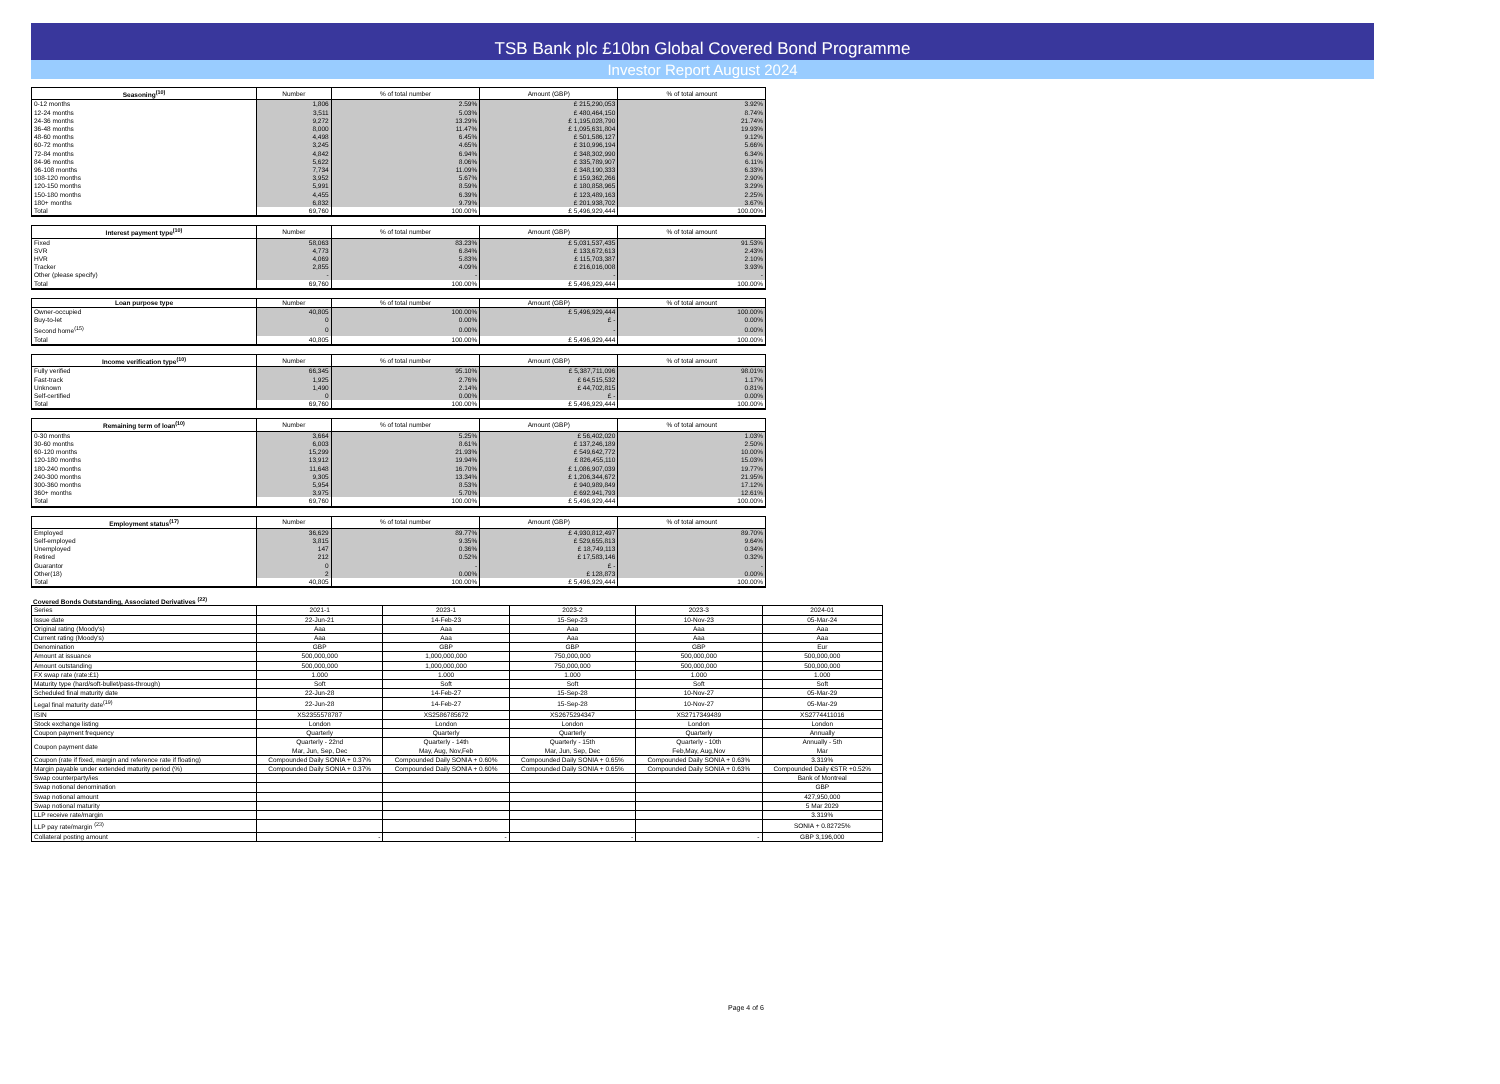TSB Bank plc £10bn Global Covered Bond Programme
Investor Report August 2024
| Seasoning<sup>(10)</sup> | Number | % of total number | Amount (GBP) | % of total amount |
| --- | --- | --- | --- | --- |
| 0-12 months | 1,806 | 2.59% | £ 215,290,053 | 3.92% |
| 12-24 months | 3,511 | 5.03% | £ 480,464,150 | 8.74% |
| 24-36 months | 9,272 | 13.29% | £ 1,195,028,790 | 21.74% |
| 36-48 months | 8,000 | 11.47% | £ 1,095,631,804 | 19.93% |
| 48-60 months | 4,498 | 6.45% | £ 501,586,127 | 9.12% |
| 60-72 months | 3,245 | 4.65% | £ 310,996,194 | 5.66% |
| 72-84 months | 4,842 | 6.94% | £ 348,302,990 | 6.34% |
| 84-96 months | 5,622 | 8.06% | £ 335,789,907 | 6.11% |
| 96-108 months | 7,734 | 11.09% | £ 348,190,333 | 6.33% |
| 108-120 months | 3,952 | 5.67% | £ 159,362,266 | 2.90% |
| 120-150 months | 5,991 | 8.59% | £ 180,858,965 | 3.29% |
| 150-180 months | 4,455 | 6.39% | £ 123,489,163 | 2.25% |
| 180+ months | 6,832 | 9.79% | £ 201,938,702 | 3.67% |
| Total | 69,760 | 100.00% | £ 5,496,929,444 | 100.00% |
| Interest payment type<sup>(10)</sup> | Number | % of total number | Amount (GBP) | % of total amount |
| --- | --- | --- | --- | --- |
| Fixed | 58,063 | 83.23% | £ 5,031,537,435 | 91.53% |
| SVR | 4,773 | 6.84% | £ 133,672,613 | 2.43% |
| HVR | 4,069 | 5.83% | £ 115,703,387 | 2.10% |
| Tracker | 2,855 | 4.09% | £ 216,016,008 | 3.93% |
| Other (please specify) | - | - | - | - |
| Total | 69,760 | 100.00% | £ 5,496,929,444 | 100.00% |
| Loan purpose type | Number | % of total number | Amount (GBP) | % of total amount |
| --- | --- | --- | --- | --- |
| Owner-occupied | 40,805 | 100.00% | £ 5,496,929,444 | 100.00% |
| Buy-to-let | 0 | 0.00% | £ - | 0.00% |
| Second home<sup>(15)</sup> | 0 | 0.00% | - | 0.00% |
| Total | 40,805 | 100.00% | £ 5,496,929,444 | 100.00% |
| Income verification type<sup>(10)</sup> | Number | % of total number | Amount (GBP) | % of total amount |
| --- | --- | --- | --- | --- |
| Fully verified | 66,345 | 95.10% | £ 5,387,711,096 | 98.01% |
| Fast-track | 1,925 | 2.76% | £ 64,515,532 | 1.17% |
| Unknown | 1,490 | 2.14% | £ 44,702,815 | 0.81% |
| Self-certified | 0 | 0.00% | £ - | 0.00% |
| Total | 69,760 | 100.00% | £ 5,496,929,444 | 100.00% |
| Remaining term of loan<sup>(10)</sup> | Number | % of total number | Amount (GBP) | % of total amount |
| --- | --- | --- | --- | --- |
| 0-30 months | 3,664 | 5.25% | £ 56,402,020 | 1.03% |
| 30-60 months | 6,003 | 8.61% | £ 137,246,189 | 2.50% |
| 60-120 months | 15,299 | 21.93% | £ 549,642,772 | 10.00% |
| 120-180 months | 13,912 | 19.94% | £ 826,455,110 | 15.03% |
| 180-240 months | 11,648 | 16.70% | £ 1,086,907,039 | 19.77% |
| 240-300 months | 9,305 | 13.34% | £ 1,206,344,672 | 21.95% |
| 300-360 months | 5,954 | 8.53% | £ 940,989,849 | 17.12% |
| 360+ months | 3,975 | 5.70% | £ 692,941,793 | 12.61% |
| Total | 69,760 | 100.00% | £ 5,496,929,444 | 100.00% |
| Employment status<sup>(17)</sup> | Number | % of total number | Amount (GBP) | % of total amount |
| --- | --- | --- | --- | --- |
| Employed | 36,629 | 89.77% | £ 4,930,812,497 | 89.70% |
| Self-employed | 3,815 | 9.35% | £ 529,655,813 | 9.64% |
| Unemployed | 147 | 0.36% | £ 18,749,113 | 0.34% |
| Retired | 212 | 0.52% | £ 17,583,146 | 0.32% |
| Guarantor | 0 | - | £ - | - |
| Other(18) | 2 | 0.00% | £ 128,873 | 0.00% |
| Total | 40,805 | 100.00% | £ 5,496,929,444 | 100.00% |
Covered Bonds Outstanding, Associated Derivatives <sup>(22)</sup>
| Series | 2021-1 | 2023-1 | 2023-2 | 2023-3 | 2024-01 |
| Issue date | 22-Jun-21 | 14-Feb-23 | 15-Sep-23 | 10-Nov-23 | 05-Mar-24 |
| Original rating (Moody's) | Aaa | Aaa | Aaa | Aaa | Aaa |
| Current rating (Moody's) | Aaa | Aaa | Aaa | Aaa | Aaa |
| Denomination | GBP | GBP | GBP | GBP | Eur |
| Amount at issuance | 500,000,000 | 1,000,000,000 | 750,000,000 | 500,000,000 | 500,000,000 |
| Amount outstanding | 500,000,000 | 1,000,000,000 | 750,000,000 | 500,000,000 | 500,000,000 |
| FX swap rate (rate:£1) | 1.000 | 1.000 | 1.000 | 1.000 | 1.000 |
| Maturity type (hard/soft-bullet/pass-through) | Soft | Soft | Soft | Soft | Soft |
| Scheduled final maturity date | 22-Jun-28 | 14-Feb-27 | 15-Sep-28 | 10-Nov-27 | 05-Mar-29 |
| Legal final maturity date<sup>(19)</sup> | 22-Jun-28 | 14-Feb-27 | 15-Sep-28 | 10-Nov-27 | 05-Mar-29 |
| ISIN | XS2355578787 | XS2586785672 | XS2675294347 | XS2717349489 | XS2774411016 |
| Stock exchange listing | London | London | London | London | London |
| Coupon payment frequency | Quarterly | Quarterly | Quarterly | Quarterly | Annually |
| Coupon payment date | Quarterly - 22nd Mar, Jun, Sep, Dec | Quarterly - 14th May, Aug, Nov,Feb | Quarterly - 15th Mar, Jun, Sep, Dec | Quarterly - 10th Feb,May, Aug,Nov | Annually - 5th Mar |
| Coupon (rate if fixed, margin and reference rate if floating) | Compounded Daily SONIA + 0.37% | Compounded Daily SONIA + 0.60% | Compounded Daily SONIA + 0.65% | Compounded Daily SONIA + 0.63% | 3.319% |
| Margin payable under extended maturity period (%) | Compounded Daily SONIA + 0.37% | Compounded Daily SONIA + 0.60% | Compounded Daily SONIA + 0.65% | Compounded Daily SONIA + 0.63% | Compounded Daily €STR +0.52% |
| Swap counterparty/ies | | | | | Bank of Montreal |
| Swap notional denomination | | | | | GBP |
| Swap notional amount | | | | | 427,950,000 |
| Swap notional maturity | | | | | 5 Mar 2029 |
| LLP receive rate/margin | | | | | 3.319% |
| LLP pay rate/margin <sup>(23)</sup> | | | | | SONIA + 0.82725% |
| Collateral posting amount | - | - | - | - | GBP 3,196,000 |
Page 4 of 6